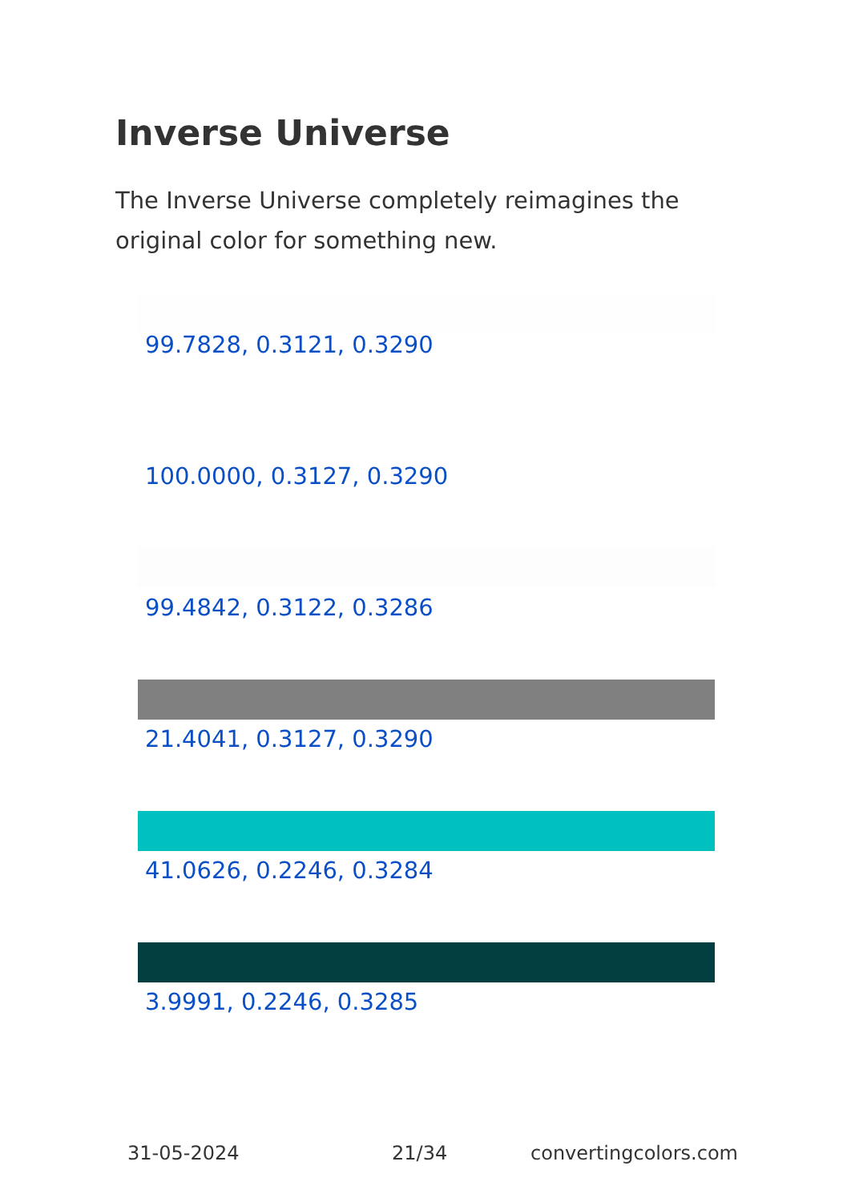Inverse Universe
The Inverse Universe completely reimagines the original color for something new.
99.7828, 0.3121, 0.3290
100.0000, 0.3127, 0.3290
99.4842, 0.3122, 0.3286
21.4041, 0.3127, 0.3290
41.0626, 0.2246, 0.3284
3.9991, 0.2246, 0.3285
31-05-2024 21/34 convertingcolors.com